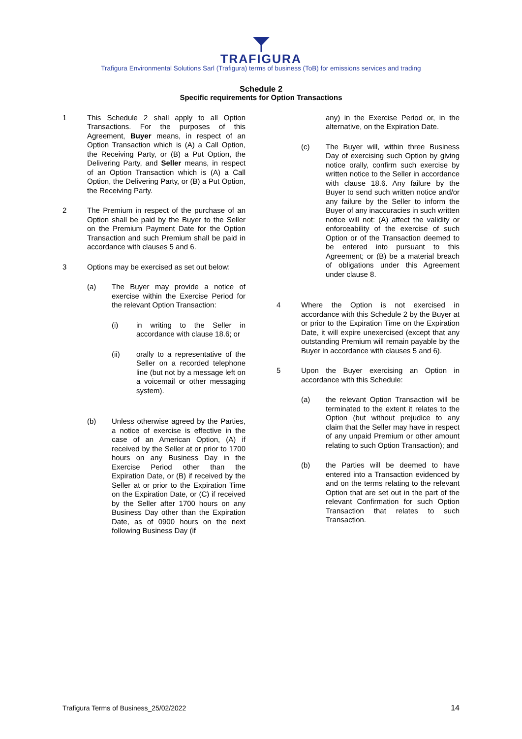TRAFIGURA
Trafigura Environmental Solutions Sarl (Trafigura) terms of business (ToB) for emissions services and trading
Schedule 2
Specific requirements for Option Transactions
1 This Schedule 2 shall apply to all Option Transactions. For the purposes of this Agreement, Buyer means, in respect of an Option Transaction which is (A) a Call Option, the Receiving Party, or (B) a Put Option, the Delivering Party, and Seller means, in respect of an Option Transaction which is (A) a Call Option, the Delivering Party, or (B) a Put Option, the Receiving Party.
2 The Premium in respect of the purchase of an Option shall be paid by the Buyer to the Seller on the Premium Payment Date for the Option Transaction and such Premium shall be paid in accordance with clauses 5 and 6.
3 Options may be exercised as set out below:
(a) The Buyer may provide a notice of exercise within the Exercise Period for the relevant Option Transaction:
(i) in writing to the Seller in accordance with clause 18.6; or
(ii) orally to a representative of the Seller on a recorded telephone line (but not by a message left on a voicemail or other messaging system).
(b) Unless otherwise agreed by the Parties, a notice of exercise is effective in the case of an American Option, (A) if received by the Seller at or prior to 1700 hours on any Business Day in the Exercise Period other than the Expiration Date, or (B) if received by the Seller at or prior to the Expiration Time on the Expiration Date, or (C) if received by the Seller after 1700 hours on any Business Day other than the Expiration Date, as of 0900 hours on the next following Business Day (if
any) in the Exercise Period or, in the alternative, on the Expiration Date.
(c) The Buyer will, within three Business Day of exercising such Option by giving notice orally, confirm such exercise by written notice to the Seller in accordance with clause 18.6. Any failure by the Buyer to send such written notice and/or any failure by the Seller to inform the Buyer of any inaccuracies in such written notice will not: (A) affect the validity or enforceability of the exercise of such Option or of the Transaction deemed to be entered into pursuant to this Agreement; or (B) be a material breach of obligations under this Agreement under clause 8.
4 Where the Option is not exercised in accordance with this Schedule 2 by the Buyer at or prior to the Expiration Time on the Expiration Date, it will expire unexercised (except that any outstanding Premium will remain payable by the Buyer in accordance with clauses 5 and 6).
5 Upon the Buyer exercising an Option in accordance with this Schedule:
(a) the relevant Option Transaction will be terminated to the extent it relates to the Option (but without prejudice to any claim that the Seller may have in respect of any unpaid Premium or other amount relating to such Option Transaction); and
(b) the Parties will be deemed to have entered into a Transaction evidenced by and on the terms relating to the relevant Option that are set out in the part of the relevant Confirmation for such Option Transaction that relates to such Transaction.
Trafigura Terms of Business_25/02/2022 14